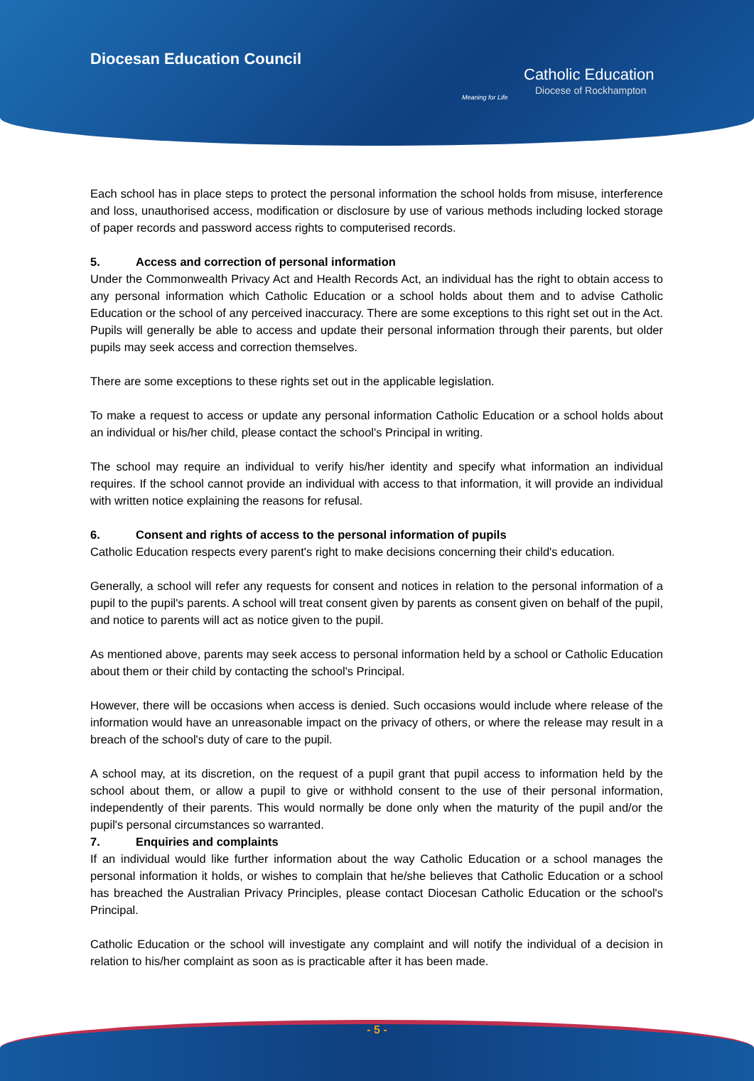Diocesan Education Council
Catholic Education
Diocese of Rockhampton
Meaning for Life
Each school has in place steps to protect the personal information the school holds from misuse, interference and loss, unauthorised access, modification or disclosure by use of various methods including locked storage of paper records and password access rights to computerised records.
5. Access and correction of personal information
Under the Commonwealth Privacy Act and Health Records Act, an individual has the right to obtain access to any personal information which Catholic Education or a school holds about them and to advise Catholic Education or the school of any perceived inaccuracy. There are some exceptions to this right set out in the Act. Pupils will generally be able to access and update their personal information through their parents, but older pupils may seek access and correction themselves.
There are some exceptions to these rights set out in the applicable legislation.
To make a request to access or update any personal information Catholic Education or a school holds about an individual or his/her child, please contact the school's Principal in writing.
The school may require an individual to verify his/her identity and specify what information an individual requires. If the school cannot provide an individual with access to that information, it will provide an individual with written notice explaining the reasons for refusal.
6. Consent and rights of access to the personal information of pupils
Catholic Education respects every parent's right to make decisions concerning their child's education.
Generally, a school will refer any requests for consent and notices in relation to the personal information of a pupil to the pupil's parents. A school will treat consent given by parents as consent given on behalf of the pupil, and notice to parents will act as notice given to the pupil.
As mentioned above, parents may seek access to personal information held by a school or Catholic Education about them or their child by contacting the school's Principal.
However, there will be occasions when access is denied. Such occasions would include where release of the information would have an unreasonable impact on the privacy of others, or where the release may result in a breach of the school's duty of care to the pupil.
A school may, at its discretion, on the request of a pupil grant that pupil access to information held by the school about them, or allow a pupil to give or withhold consent to the use of their personal information, independently of their parents. This would normally be done only when the maturity of the pupil and/or the pupil's personal circumstances so warranted.
7. Enquiries and complaints
If an individual would like further information about the way Catholic Education or a school manages the personal information it holds, or wishes to complain that he/she believes that Catholic Education or a school has breached the Australian Privacy Principles, please contact Diocesan Catholic Education or the school's Principal.
Catholic Education or the school will investigate any complaint and will notify the individual of a decision in relation to his/her complaint as soon as is practicable after it has been made.
- 5 -